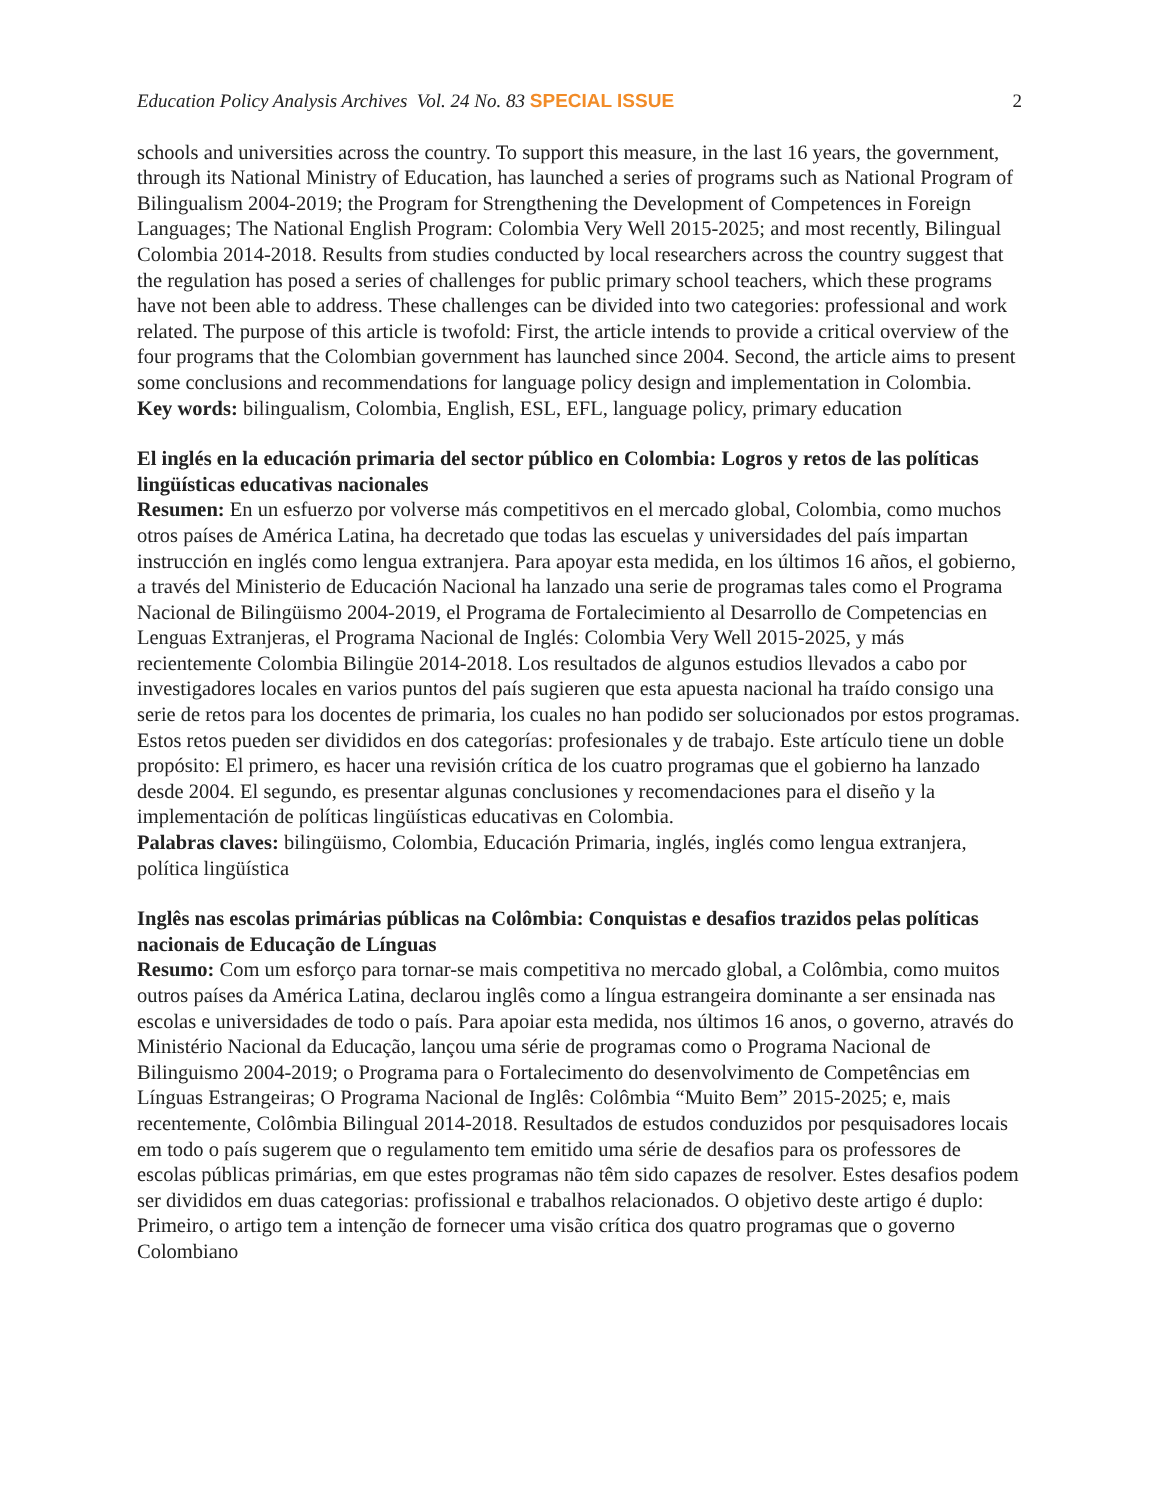Education Policy Analysis Archives Vol. 24 No. 83 SPECIAL ISSUE 2
schools and universities across the country. To support this measure, in the last 16 years, the government, through its National Ministry of Education, has launched a series of programs such as National Program of Bilingualism 2004-2019; the Program for Strengthening the Development of Competences in Foreign Languages; The National English Program: Colombia Very Well 2015-2025; and most recently, Bilingual Colombia 2014-2018. Results from studies conducted by local researchers across the country suggest that the regulation has posed a series of challenges for public primary school teachers, which these programs have not been able to address. These challenges can be divided into two categories: professional and work related. The purpose of this article is twofold: First, the article intends to provide a critical overview of the four programs that the Colombian government has launched since 2004. Second, the article aims to present some conclusions and recommendations for language policy design and implementation in Colombia.
Key words: bilingualism, Colombia, English, ESL, EFL, language policy, primary education
El inglés en la educación primaria del sector público en Colombia: Logros y retos de las políticas lingüísticas educativas nacionales
Resumen: En un esfuerzo por volverse más competitivos en el mercado global, Colombia, como muchos otros países de América Latina, ha decretado que todas las escuelas y universidades del país impartan instrucción en inglés como lengua extranjera. Para apoyar esta medida, en los últimos 16 años, el gobierno, a través del Ministerio de Educación Nacional ha lanzado una serie de programas tales como el Programa Nacional de Bilingüismo 2004-2019, el Programa de Fortalecimiento al Desarrollo de Competencias en Lenguas Extranjeras, el Programa Nacional de Inglés: Colombia Very Well 2015-2025, y más recientemente Colombia Bilingüe 2014-2018. Los resultados de algunos estudios llevados a cabo por investigadores locales en varios puntos del país sugieren que esta apuesta nacional ha traído consigo una serie de retos para los docentes de primaria, los cuales no han podido ser solucionados por estos programas. Estos retos pueden ser divididos en dos categorías: profesionales y de trabajo. Este artículo tiene un doble propósito: El primero, es hacer una revisión crítica de los cuatro programas que el gobierno ha lanzado desde 2004. El segundo, es presentar algunas conclusiones y recomendaciones para el diseño y la implementación de políticas lingüísticas educativas en Colombia.
Palabras claves: bilingüismo, Colombia, Educación Primaria, inglés, inglés como lengua extranjera, política lingüística
Inglês nas escolas primárias públicas na Colômbia: Conquistas e desafios trazidos pelas políticas nacionais de Educação de Línguas
Resumo: Com um esforço para tornar-se mais competitiva no mercado global, a Colômbia, como muitos outros países da América Latina, declarou inglês como a língua estrangeira dominante a ser ensinada nas escolas e universidades de todo o país. Para apoiar esta medida, nos últimos 16 anos, o governo, através do Ministério Nacional da Educação, lançou uma série de programas como o Programa Nacional de Bilinguismo 2004-2019; o Programa para o Fortalecimento do desenvolvimento de Competências em Línguas Estrangeiras; O Programa Nacional de Inglês: Colômbia “Muito Bem” 2015-2025; e, mais recentemente, Colômbia Bilingual 2014-2018. Resultados de estudos conduzidos por pesquisadores locais em todo o país sugerem que o regulamento tem emitido uma série de desafios para os professores de escolas públicas primárias, em que estes programas não têm sido capazes de resolver. Estes desafios podem ser divididos em duas categorias: profissional e trabalhos relacionados. O objetivo deste artigo é duplo: Primeiro, o artigo tem a intenção de fornecer uma visão crítica dos quatro programas que o governo Colombiano